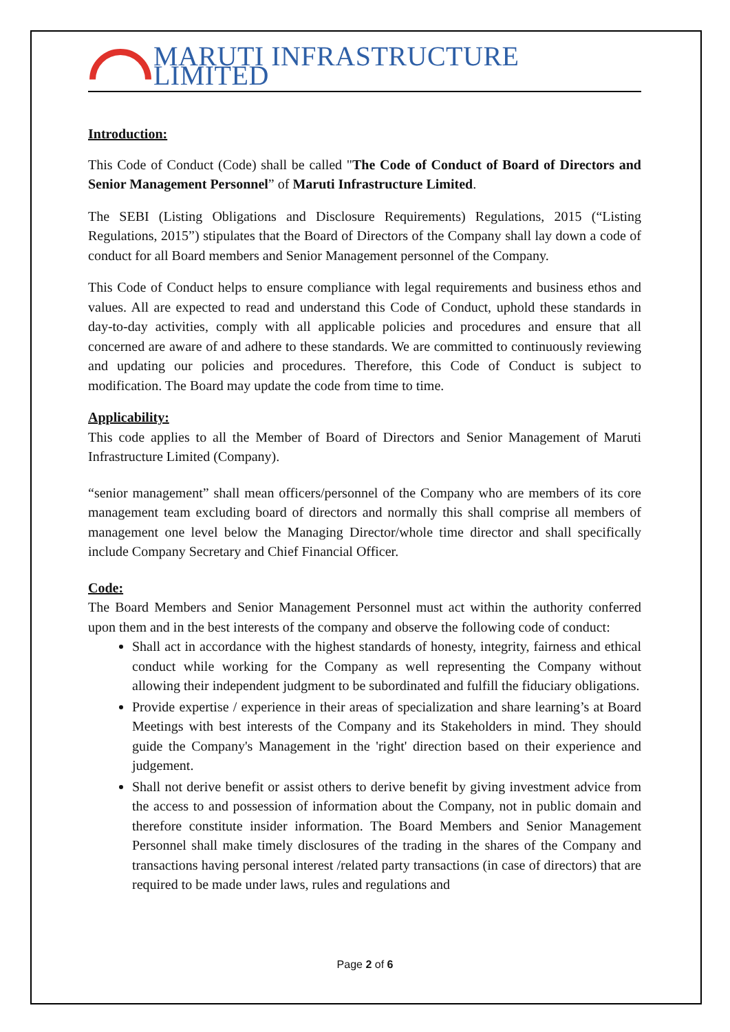MARUTI INFRASTRUCTURE LIMITED
Introduction:
This Code of Conduct (Code) shall be called "The Code of Conduct of Board of Directors and Senior Management Personnel” of Maruti Infrastructure Limited.
The SEBI (Listing Obligations and Disclosure Requirements) Regulations, 2015 (“Listing Regulations, 2015”) stipulates that the Board of Directors of the Company shall lay down a code of conduct for all Board members and Senior Management personnel of the Company.
This Code of Conduct helps to ensure compliance with legal requirements and business ethos and values. All are expected to read and understand this Code of Conduct, uphold these standards in day-to-day activities, comply with all applicable policies and procedures and ensure that all concerned are aware of and adhere to these standards. We are committed to continuously reviewing and updating our policies and procedures. Therefore, this Code of Conduct is subject to modification. The Board may update the code from time to time.
Applicability:
This code applies to all the Member of Board of Directors and Senior Management of Maruti Infrastructure Limited (Company).
“senior management” shall mean officers/personnel of the Company who are members of its core management team excluding board of directors and normally this shall comprise all members of management one level below the Managing Director/whole time director and shall specifically include Company Secretary and Chief Financial Officer.
Code:
The Board Members and Senior Management Personnel must act within the authority conferred upon them and in the best interests of the company and observe the following code of conduct:
Shall act in accordance with the highest standards of honesty, integrity, fairness and ethical conduct while working for the Company as well representing the Company without allowing their independent judgment to be subordinated and fulfill the fiduciary obligations.
Provide expertise / experience in their areas of specialization and share learning’s at Board Meetings with best interests of the Company and its Stakeholders in mind. They should guide the Company's Management in the 'right' direction based on their experience and judgement.
Shall not derive benefit or assist others to derive benefit by giving investment advice from the access to and possession of information about the Company, not in public domain and therefore constitute insider information. The Board Members and Senior Management Personnel shall make timely disclosures of the trading in the shares of the Company and transactions having personal interest /related party transactions (in case of directors) that are required to be made under laws, rules and regulations and
Page 2 of 6